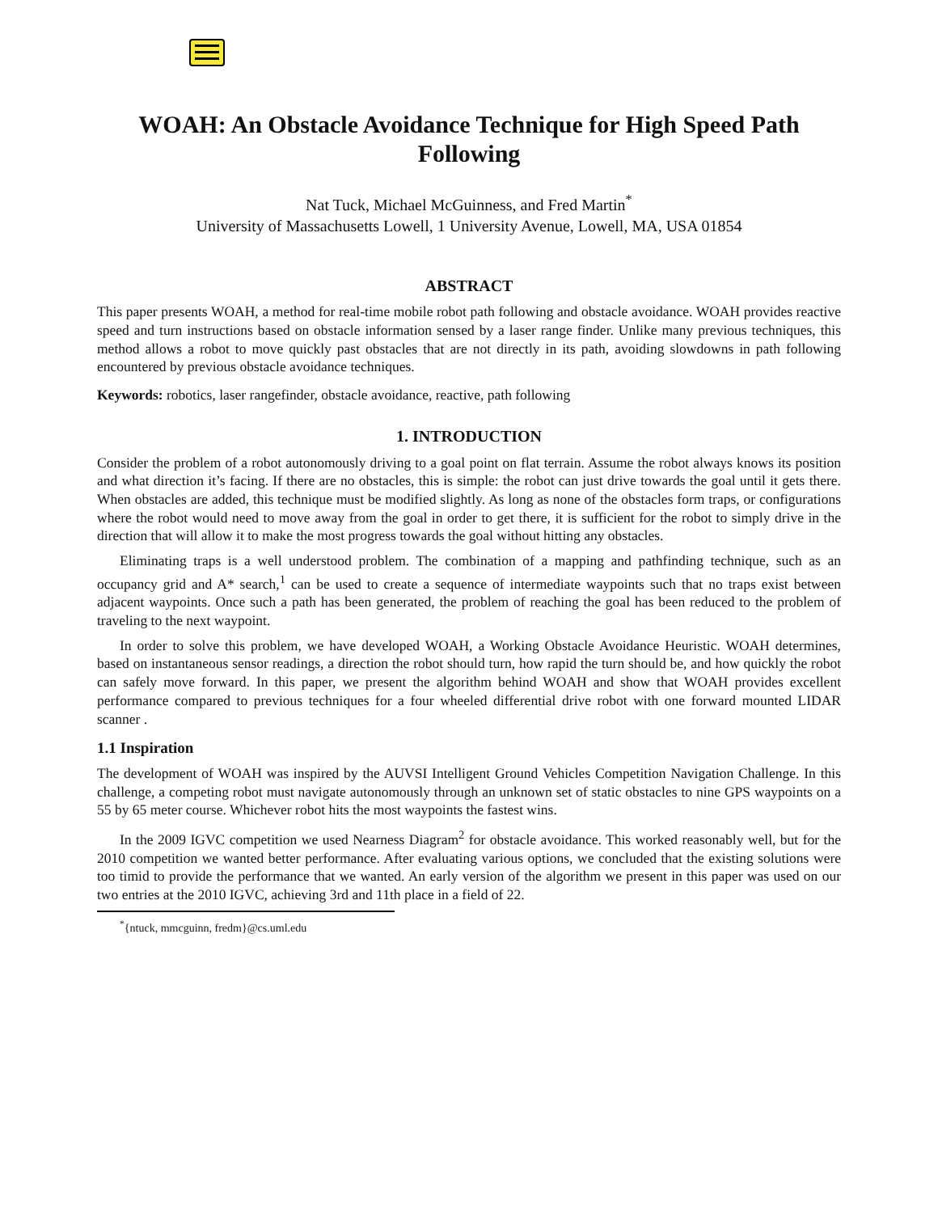WOAH: An Obstacle Avoidance Technique for High Speed Path Following
Nat Tuck, Michael McGuinness, and Fred Martin<sup>*</sup>
University of Massachusetts Lowell, 1 University Avenue, Lowell, MA, USA 01854
ABSTRACT
This paper presents WOAH, a method for real-time mobile robot path following and obstacle avoidance. WOAH provides reactive speed and turn instructions based on obstacle information sensed by a laser range finder. Unlike many previous techniques, this method allows a robot to move quickly past obstacles that are not directly in its path, avoiding slowdowns in path following encountered by previous obstacle avoidance techniques.
Keywords: robotics, laser rangefinder, obstacle avoidance, reactive, path following
1. INTRODUCTION
Consider the problem of a robot autonomously driving to a goal point on flat terrain. Assume the robot always knows its position and what direction it’s facing. If there are no obstacles, this is simple: the robot can just drive towards the goal until it gets there. When obstacles are added, this technique must be modified slightly. As long as none of the obstacles form traps, or configurations where the robot would need to move away from the goal in order to get there, it is sufficient for the robot to simply drive in the direction that will allow it to make the most progress towards the goal without hitting any obstacles.
Eliminating traps is a well understood problem. The combination of a mapping and pathfinding technique, such as an occupancy grid and A* search,<sup>1</sup> can be used to create a sequence of intermediate waypoints such that no traps exist between adjacent waypoints. Once such a path has been generated, the problem of reaching the goal has been reduced to the problem of traveling to the next waypoint.
In order to solve this problem, we have developed WOAH, a Working Obstacle Avoidance Heuristic. WOAH determines, based on instantaneous sensor readings, a direction the robot should turn, how rapid the turn should be, and how quickly the robot can safely move forward. In this paper, we present the algorithm behind WOAH and show that WOAH provides excellent performance compared to previous techniques for a four wheeled differential drive robot with one forward mounted LIDAR scanner .
1.1 Inspiration
The development of WOAH was inspired by the AUVSI Intelligent Ground Vehicles Competition Navigation Challenge. In this challenge, a competing robot must navigate autonomously through an unknown set of static obstacles to nine GPS waypoints on a 55 by 65 meter course. Whichever robot hits the most waypoints the fastest wins.
In the 2009 IGVC competition we used Nearness Diagram<sup>2</sup> for obstacle avoidance. This worked reasonably well, but for the 2010 competition we wanted better performance. After evaluating various options, we concluded that the existing solutions were too timid to provide the performance that we wanted. An early version of the algorithm we present in this paper was used on our two entries at the 2010 IGVC, achieving 3rd and 11th place in a field of 22.
<sup>*</sup>{ntuck, mmcguinn, fredm}@cs.uml.edu